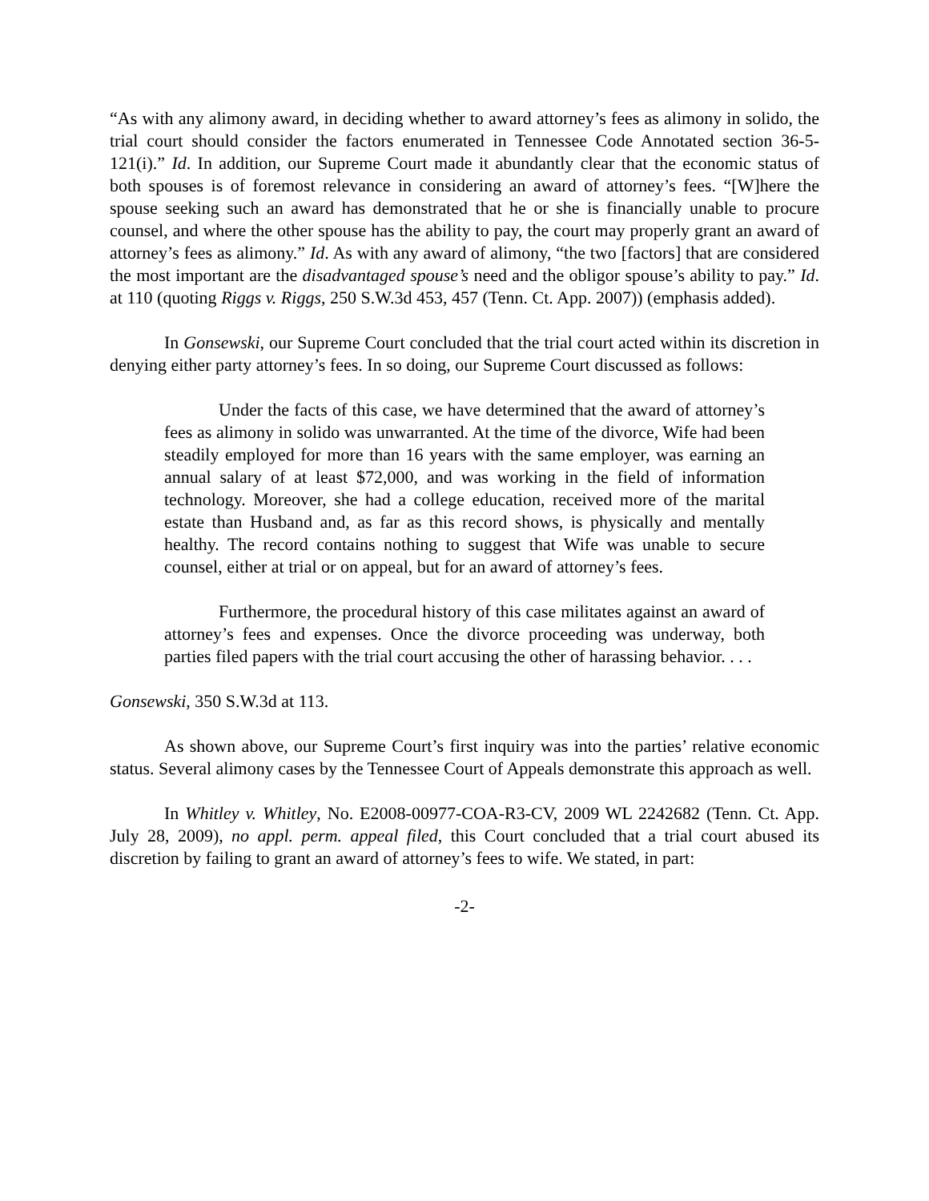“As with any alimony award, in deciding whether to award attorney’s fees as alimony in solido, the trial court should consider the factors enumerated in Tennessee Code Annotated section 36-5-121(i).” Id. In addition, our Supreme Court made it abundantly clear that the economic status of both spouses is of foremost relevance in considering an award of attorney’s fees. “[W]here the spouse seeking such an award has demonstrated that he or she is financially unable to procure counsel, and where the other spouse has the ability to pay, the court may properly grant an award of attorney’s fees as alimony.” Id. As with any award of alimony, “the two [factors] that are considered the most important are the disadvantaged spouse’s need and the obligor spouse’s ability to pay.” Id. at 110 (quoting Riggs v. Riggs, 250 S.W.3d 453, 457 (Tenn. Ct. App. 2007)) (emphasis added).
In Gonsewski, our Supreme Court concluded that the trial court acted within its discretion in denying either party attorney’s fees. In so doing, our Supreme Court discussed as follows:
Under the facts of this case, we have determined that the award of attorney’s fees as alimony in solido was unwarranted. At the time of the divorce, Wife had been steadily employed for more than 16 years with the same employer, was earning an annual salary of at least $72,000, and was working in the field of information technology. Moreover, she had a college education, received more of the marital estate than Husband and, as far as this record shows, is physically and mentally healthy. The record contains nothing to suggest that Wife was unable to secure counsel, either at trial or on appeal, but for an award of attorney’s fees.
Furthermore, the procedural history of this case militates against an award of attorney’s fees and expenses. Once the divorce proceeding was underway, both parties filed papers with the trial court accusing the other of harassing behavior. . . .
Gonsewski, 350 S.W.3d at 113.
As shown above, our Supreme Court’s first inquiry was into the parties’ relative economic status. Several alimony cases by the Tennessee Court of Appeals demonstrate this approach as well.
In Whitley v. Whitley, No. E2008-00977-COA-R3-CV, 2009 WL 2242682 (Tenn. Ct. App. July 28, 2009), no appl. perm. appeal filed, this Court concluded that a trial court abused its discretion by failing to grant an award of attorney’s fees to wife. We stated, in part:
-2-